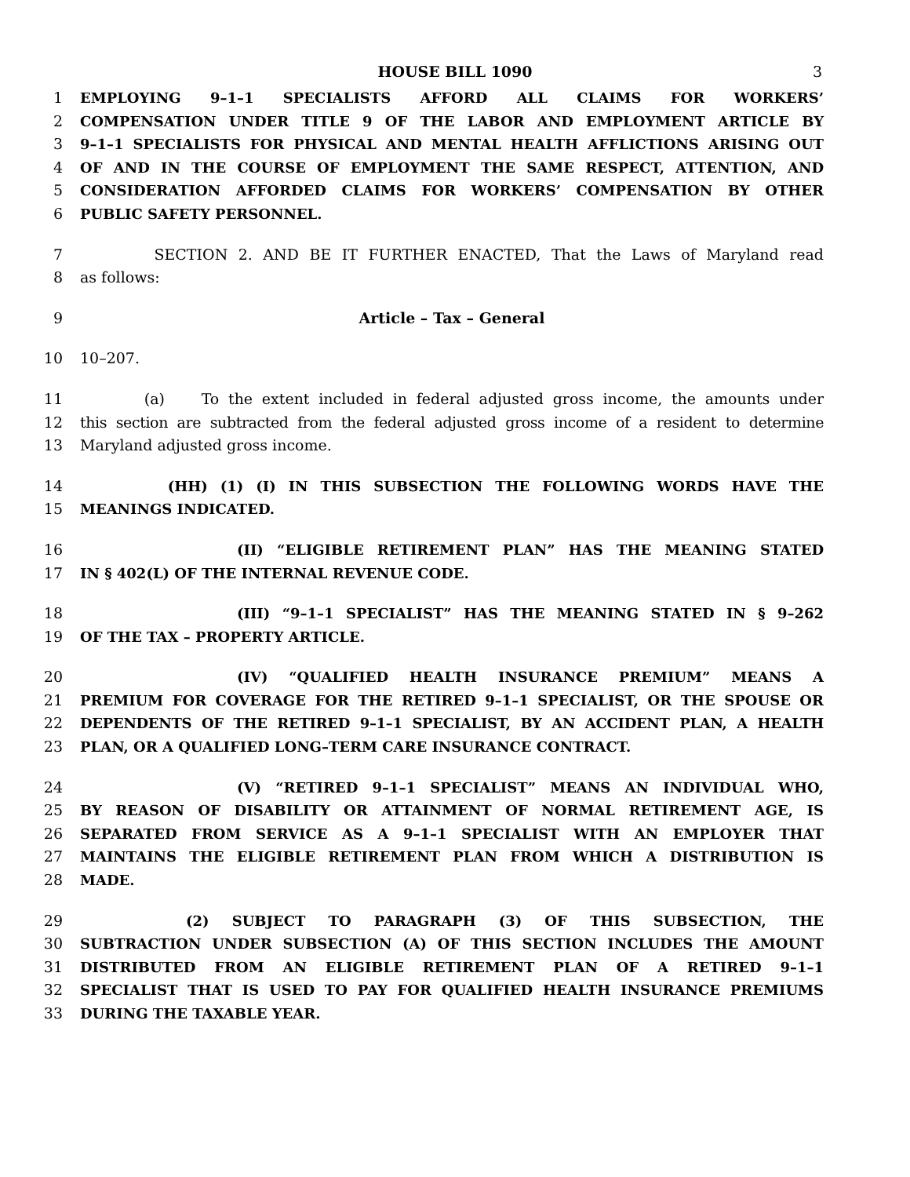HOUSE BILL 1090 3
1 EMPLOYING 9–1–1 SPECIALISTS AFFORD ALL CLAIMS FOR WORKERS’
2 COMPENSATION UNDER TITLE 9 OF THE LABOR AND EMPLOYMENT ARTICLE BY
3 9–1–1 SPECIALISTS FOR PHYSICAL AND MENTAL HEALTH AFFLICTIONS ARISING OUT
4 OF AND IN THE COURSE OF EMPLOYMENT THE SAME RESPECT, ATTENTION, AND
5 CONSIDERATION AFFORDED CLAIMS FOR WORKERS’ COMPENSATION BY OTHER
6 PUBLIC SAFETY PERSONNEL.
7 SECTION 2. AND BE IT FURTHER ENACTED, That the Laws of Maryland read
8 as follows:
9 Article – Tax – General
10 10–207.
11 (a) To the extent included in federal adjusted gross income, the amounts under
12 this section are subtracted from the federal adjusted gross income of a resident to determine
13 Maryland adjusted gross income.
14 (HH) (1) (I) IN THIS SUBSECTION THE FOLLOWING WORDS HAVE THE
15 MEANINGS INDICATED.
16 (II) “ELIGIBLE RETIREMENT PLAN” HAS THE MEANING STATED
17 IN § 402(L) OF THE INTERNAL REVENUE CODE.
18 (III) “9–1–1 SPECIALIST” HAS THE MEANING STATED IN § 9–262
19 OF THE TAX – PROPERTY ARTICLE.
20 (IV) “QUALIFIED HEALTH INSURANCE PREMIUM” MEANS A
21 PREMIUM FOR COVERAGE FOR THE RETIRED 9–1–1 SPECIALIST, OR THE SPOUSE OR
22 DEPENDENTS OF THE RETIRED 9–1–1 SPECIALIST, BY AN ACCIDENT PLAN, A HEALTH
23 PLAN, OR A QUALIFIED LONG–TERM CARE INSURANCE CONTRACT.
24 (V) “RETIRED 9–1–1 SPECIALIST” MEANS AN INDIVIDUAL WHO,
25 BY REASON OF DISABILITY OR ATTAINMENT OF NORMAL RETIREMENT AGE, IS
26 SEPARATED FROM SERVICE AS A 9–1–1 SPECIALIST WITH AN EMPLOYER THAT
27 MAINTAINS THE ELIGIBLE RETIREMENT PLAN FROM WHICH A DISTRIBUTION IS
28 MADE.
29 (2) SUBJECT TO PARAGRAPH (3) OF THIS SUBSECTION, THE
30 SUBTRACTION UNDER SUBSECTION (A) OF THIS SECTION INCLUDES THE AMOUNT
31 DISTRIBUTED FROM AN ELIGIBLE RETIREMENT PLAN OF A RETIRED 9–1–1
32 SPECIALIST THAT IS USED TO PAY FOR QUALIFIED HEALTH INSURANCE PREMIUMS
33 DURING THE TAXABLE YEAR.